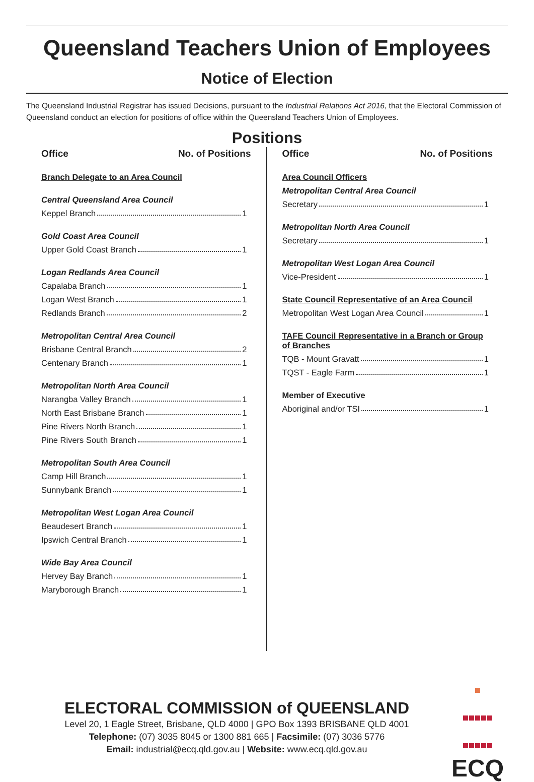Queensland Teachers Union of Employees
Notice of Election
The Queensland Industrial Registrar has issued Decisions, pursuant to the Industrial Relations Act 2016, that the Electoral Commission of Queensland conduct an election for positions of office within the Queensland Teachers Union of Employees.
Positions
Office No. of Positions
Branch Delegate to an Area Council
Central Queensland Area Council
Keppel Branch 1
Gold Coast Area Council
Upper Gold Coast Branch 1
Logan Redlands Area Council
Capalaba Branch 1
Logan West Branch 1
Redlands Branch 2
Metropolitan Central Area Council
Brisbane Central Branch 2
Centenary Branch 1
Metropolitan North Area Council
Narangba Valley Branch 1
North East Brisbane Branch 1
Pine Rivers North Branch 1
Pine Rivers South Branch 1
Metropolitan South Area Council
Camp Hill Branch 1
Sunnybank Branch 1
Metropolitan West Logan Area Council
Beaudesert Branch 1
Ipswich Central Branch 1
Wide Bay Area Council
Hervey Bay Branch 1
Maryborough Branch 1
Office No. of Positions
Area Council Officers
Metropolitan Central Area Council
Secretary 1
Metropolitan North Area Council
Secretary 1
Metropolitan West Logan Area Council
Vice-President 1
State Council Representative of an Area Council
Metropolitan West Logan Area Council 1
TAFE Council Representative in a Branch or Group of Branches
TQB - Mount Gravatt 1
TQST - Eagle Farm 1
Member of Executive
Aboriginal and/or TSI 1
ELECTORAL COMMISSION of QUEENSLAND
Level 20, 1 Eagle Street, Brisbane, QLD 4000 | GPO Box 1393 BRISBANE QLD 4001
Telephone: (07) 3035 8045 or 1300 881 665 | Facsimile: (07) 3036 5776
Email: industrial@ecq.qld.gov.au | Website: www.ecq.qld.gov.au
ECQ